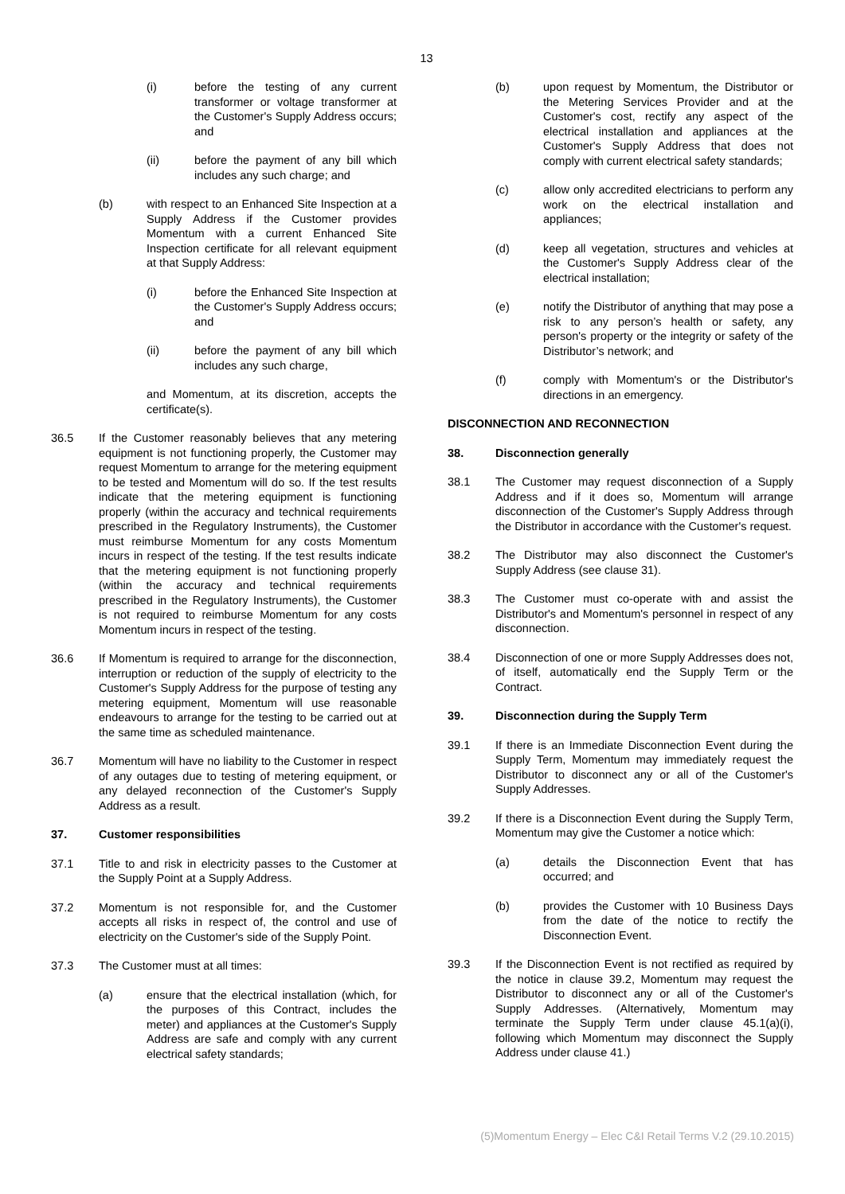13
(i) before the testing of any current transformer or voltage transformer at the Customer's Supply Address occurs; and
(ii) before the payment of any bill which includes any such charge; and
(b) with respect to an Enhanced Site Inspection at a Supply Address if the Customer provides Momentum with a current Enhanced Site Inspection certificate for all relevant equipment at that Supply Address:
(i) before the Enhanced Site Inspection at the Customer's Supply Address occurs; and
(ii) before the payment of any bill which includes any such charge,
and Momentum, at its discretion, accepts the certificate(s).
36.5 If the Customer reasonably believes that any metering equipment is not functioning properly, the Customer may request Momentum to arrange for the metering equipment to be tested and Momentum will do so. If the test results indicate that the metering equipment is functioning properly (within the accuracy and technical requirements prescribed in the Regulatory Instruments), the Customer must reimburse Momentum for any costs Momentum incurs in respect of the testing. If the test results indicate that the metering equipment is not functioning properly (within the accuracy and technical requirements prescribed in the Regulatory Instruments), the Customer is not required to reimburse Momentum for any costs Momentum incurs in respect of the testing.
36.6 If Momentum is required to arrange for the disconnection, interruption or reduction of the supply of electricity to the Customer's Supply Address for the purpose of testing any metering equipment, Momentum will use reasonable endeavours to arrange for the testing to be carried out at the same time as scheduled maintenance.
36.7 Momentum will have no liability to the Customer in respect of any outages due to testing of metering equipment, or any delayed reconnection of the Customer's Supply Address as a result.
37. Customer responsibilities
37.1 Title to and risk in electricity passes to the Customer at the Supply Point at a Supply Address.
37.2 Momentum is not responsible for, and the Customer accepts all risks in respect of, the control and use of electricity on the Customer's side of the Supply Point.
37.3 The Customer must at all times:
(a) ensure that the electrical installation (which, for the purposes of this Contract, includes the meter) and appliances at the Customer's Supply Address are safe and comply with any current electrical safety standards;
(b) upon request by Momentum, the Distributor or the Metering Services Provider and at the Customer's cost, rectify any aspect of the electrical installation and appliances at the Customer's Supply Address that does not comply with current electrical safety standards;
(c) allow only accredited electricians to perform any work on the electrical installation and appliances;
(d) keep all vegetation, structures and vehicles at the Customer's Supply Address clear of the electrical installation;
(e) notify the Distributor of anything that may pose a risk to any person’s health or safety, any person's property or the integrity or safety of the Distributor’s network; and
(f) comply with Momentum's or the Distributor's directions in an emergency.
DISCONNECTION AND RECONNECTION
38. Disconnection generally
38.1 The Customer may request disconnection of a Supply Address and if it does so, Momentum will arrange disconnection of the Customer's Supply Address through the Distributor in accordance with the Customer's request.
38.2 The Distributor may also disconnect the Customer's Supply Address (see clause 31).
38.3 The Customer must co-operate with and assist the Distributor's and Momentum's personnel in respect of any disconnection.
38.4 Disconnection of one or more Supply Addresses does not, of itself, automatically end the Supply Term or the Contract.
39. Disconnection during the Supply Term
39.1 If there is an Immediate Disconnection Event during the Supply Term, Momentum may immediately request the Distributor to disconnect any or all of the Customer's Supply Addresses.
39.2 If there is a Disconnection Event during the Supply Term, Momentum may give the Customer a notice which:
(a) details the Disconnection Event that has occurred; and
(b) provides the Customer with 10 Business Days from the date of the notice to rectify the Disconnection Event.
39.3 If the Disconnection Event is not rectified as required by the notice in clause 39.2, Momentum may request the Distributor to disconnect any or all of the Customer's Supply Addresses. (Alternatively, Momentum may terminate the Supply Term under clause 45.1(a)(i), following which Momentum may disconnect the Supply Address under clause 41.)
(5)Momentum Energy – Elec C&I Retail Terms V.2 (29.10.2015)